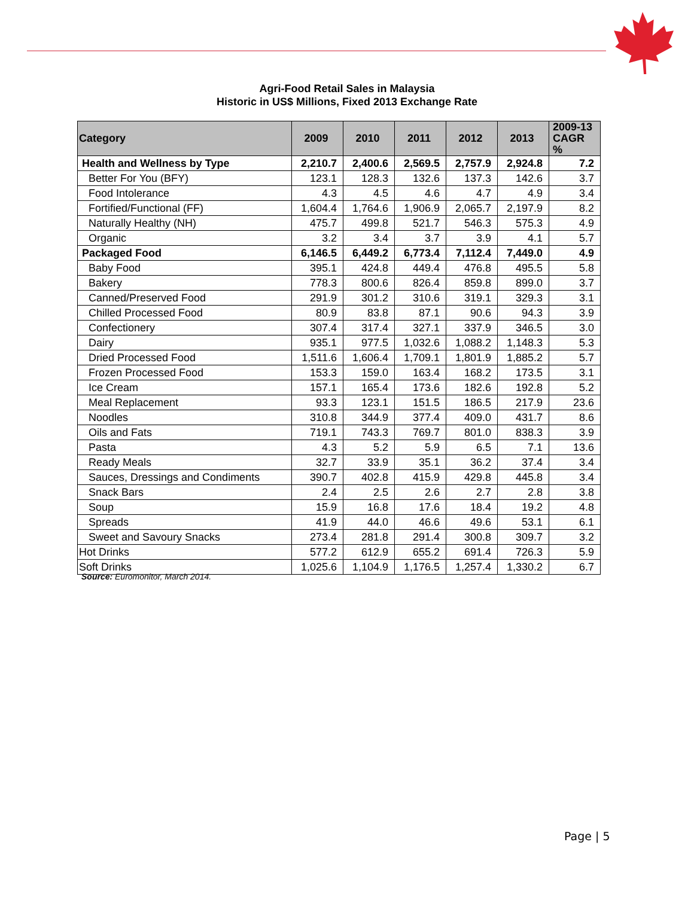Agri-Food Retail Sales in Malaysia
Historic in US$ Millions, Fixed 2013 Exchange Rate
| Category | 2009 | 2010 | 2011 | 2012 | 2013 | 2009-13 CAGR % |
| --- | --- | --- | --- | --- | --- | --- |
| Health and Wellness by Type | 2,210.7 | 2,400.6 | 2,569.5 | 2,757.9 | 2,924.8 | 7.2 |
| Better For You (BFY) | 123.1 | 128.3 | 132.6 | 137.3 | 142.6 | 3.7 |
| Food Intolerance | 4.3 | 4.5 | 4.6 | 4.7 | 4.9 | 3.4 |
| Fortified/Functional (FF) | 1,604.4 | 1,764.6 | 1,906.9 | 2,065.7 | 2,197.9 | 8.2 |
| Naturally Healthy (NH) | 475.7 | 499.8 | 521.7 | 546.3 | 575.3 | 4.9 |
| Organic | 3.2 | 3.4 | 3.7 | 3.9 | 4.1 | 5.7 |
| Packaged Food | 6,146.5 | 6,449.2 | 6,773.4 | 7,112.4 | 7,449.0 | 4.9 |
| Baby Food | 395.1 | 424.8 | 449.4 | 476.8 | 495.5 | 5.8 |
| Bakery | 778.3 | 800.6 | 826.4 | 859.8 | 899.0 | 3.7 |
| Canned/Preserved Food | 291.9 | 301.2 | 310.6 | 319.1 | 329.3 | 3.1 |
| Chilled Processed Food | 80.9 | 83.8 | 87.1 | 90.6 | 94.3 | 3.9 |
| Confectionery | 307.4 | 317.4 | 327.1 | 337.9 | 346.5 | 3.0 |
| Dairy | 935.1 | 977.5 | 1,032.6 | 1,088.2 | 1,148.3 | 5.3 |
| Dried Processed Food | 1,511.6 | 1,606.4 | 1,709.1 | 1,801.9 | 1,885.2 | 5.7 |
| Frozen Processed Food | 153.3 | 159.0 | 163.4 | 168.2 | 173.5 | 3.1 |
| Ice Cream | 157.1 | 165.4 | 173.6 | 182.6 | 192.8 | 5.2 |
| Meal Replacement | 93.3 | 123.1 | 151.5 | 186.5 | 217.9 | 23.6 |
| Noodles | 310.8 | 344.9 | 377.4 | 409.0 | 431.7 | 8.6 |
| Oils and Fats | 719.1 | 743.3 | 769.7 | 801.0 | 838.3 | 3.9 |
| Pasta | 4.3 | 5.2 | 5.9 | 6.5 | 7.1 | 13.6 |
| Ready Meals | 32.7 | 33.9 | 35.1 | 36.2 | 37.4 | 3.4 |
| Sauces, Dressings and Condiments | 390.7 | 402.8 | 415.9 | 429.8 | 445.8 | 3.4 |
| Snack Bars | 2.4 | 2.5 | 2.6 | 2.7 | 2.8 | 3.8 |
| Soup | 15.9 | 16.8 | 17.6 | 18.4 | 19.2 | 4.8 |
| Spreads | 41.9 | 44.0 | 46.6 | 49.6 | 53.1 | 6.1 |
| Sweet and Savoury Snacks | 273.4 | 281.8 | 291.4 | 300.8 | 309.7 | 3.2 |
| Hot Drinks | 577.2 | 612.9 | 655.2 | 691.4 | 726.3 | 5.9 |
| Soft Drinks | 1,025.6 | 1,104.9 | 1,176.5 | 1,257.4 | 1,330.2 | 6.7 |
Source: Euromonitor, March 2014.
Page | 5